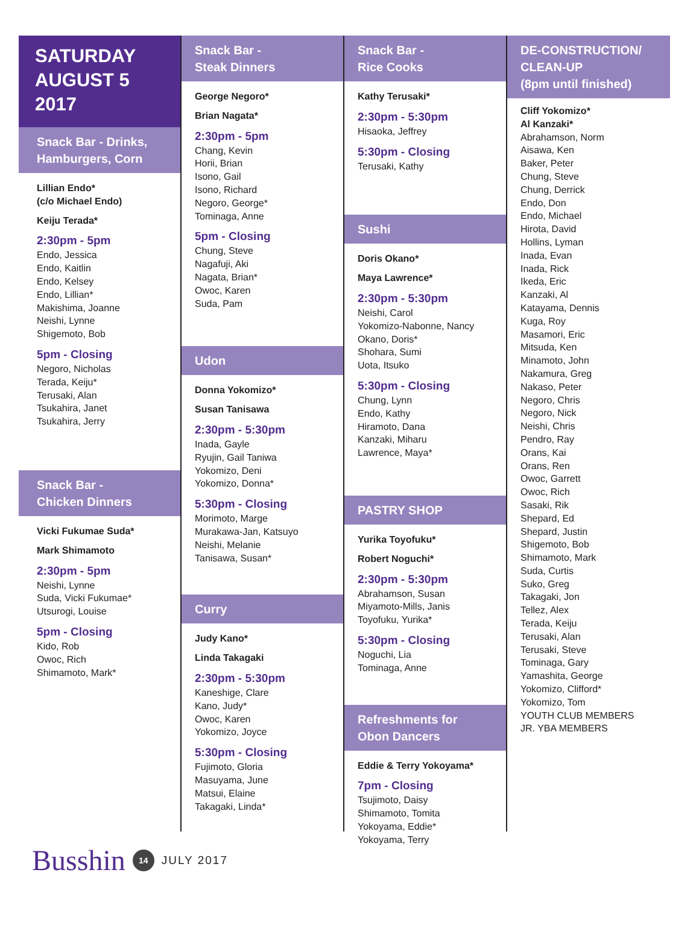SATURDAY
AUGUST 5
2017
Snack Bar - Drinks,
Hamburgers, Corn
Lillian Endo*
(c/o Michael Endo)
Keiju Terada*
2:30pm - 5pm
Endo, Jessica
Endo, Kaitlin
Endo, Kelsey
Endo, Lillian*
Makishima, Joanne
Neishi, Lynne
Shigemoto, Bob
5pm - Closing
Negoro, Nicholas
Terada, Keiju*
Terusaki, Alan
Tsukahira, Janet
Tsukahira, Jerry
Snack Bar -
Chicken Dinners
Vicki Fukumae Suda*
Mark Shimamoto
2:30pm - 5pm
Neishi, Lynne
Suda, Vicki Fukumae*
Utsurogi, Louise
5pm - Closing
Kido, Rob
Owoc, Rich
Shimamoto, Mark*
Snack Bar -
Steak Dinners
George Negoro*
Brian Nagata*
2:30pm - 5pm
Chang, Kevin
Horii, Brian
Isono, Gail
Isono, Richard
Negoro, George*
Tominaga, Anne
5pm - Closing
Chung, Steve
Nagafuji, Aki
Nagata, Brian*
Owoc, Karen
Suda, Pam
Udon
Donna Yokomizo*
Susan Tanisawa
2:30pm - 5:30pm
Inada, Gayle
Ryujin, Gail Taniwa
Yokomizo, Deni
Yokomizo, Donna*
5:30pm - Closing
Morimoto, Marge
Murakawa-Jan, Katsuyo
Neishi, Melanie
Tanisawa, Susan*
Curry
Judy Kano*
Linda Takagaki
2:30pm - 5:30pm
Kaneshige, Clare
Kano, Judy*
Owoc, Karen
Yokomizo, Joyce
5:30pm - Closing
Fujimoto, Gloria
Masuyama, June
Matsui, Elaine
Takagaki, Linda*
Snack Bar -
Rice Cooks
Kathy Terusaki*
2:30pm - 5:30pm
Hisaoka, Jeffrey
5:30pm - Closing
Terusaki, Kathy
Sushi
Doris Okano*
Maya Lawrence*
2:30pm - 5:30pm
Neishi, Carol
Yokomizo-Nabonne, Nancy
Okano, Doris*
Shohara, Sumi
Uota, Itsuko
5:30pm - Closing
Chung, Lynn
Endo, Kathy
Hiramoto, Dana
Kanzaki, Miharu
Lawrence, Maya*
PASTRY SHOP
Yurika Toyofuku*
Robert Noguchi*
2:30pm - 5:30pm
Abrahamson, Susan
Miyamoto-Mills, Janis
Toyofuku, Yurika*
5:30pm - Closing
Noguchi, Lia
Tominaga, Anne
Refreshments for
Obon Dancers
Eddie & Terry Yokoyama*
7pm - Closing
Tsujimoto, Daisy
Shimamoto, Tomita
Yokoyama, Eddie*
Yokoyama, Terry
DE-CONSTRUCTION/
CLEAN-UP
(8pm until finished)
Cliff Yokomizo*
Al Kanzaki*
Abrahamson, Norm
Aisawa, Ken
Baker, Peter
Chung, Steve
Chung, Derrick
Endo, Don
Endo, Michael
Hirota, David
Hollins, Lyman
Inada, Evan
Inada, Rick
Ikeda, Eric
Kanzaki, Al
Katayama, Dennis
Kuga, Roy
Masamori, Eric
Mitsuda, Ken
Minamoto, John
Nakamura, Greg
Nakaso, Peter
Negoro, Chris
Negoro, Nick
Neishi, Chris
Pendro, Ray
Orans, Kai
Orans, Ren
Owoc, Garrett
Owoc, Rich
Sasaki, Rik
Shepard, Ed
Shepard, Justin
Shigemoto, Bob
Shimamoto, Mark
Suda, Curtis
Suko, Greg
Takagaki, Jon
Tellez, Alex
Terada, Keiju
Terusaki, Alan
Terusaki, Steve
Tominaga, Gary
Yamashita, George
Yokomizo, Clifford*
Yokomizo, Tom
YOUTH CLUB MEMBERS
JR. YBA MEMBERS
Busshin 14 JULY 2017